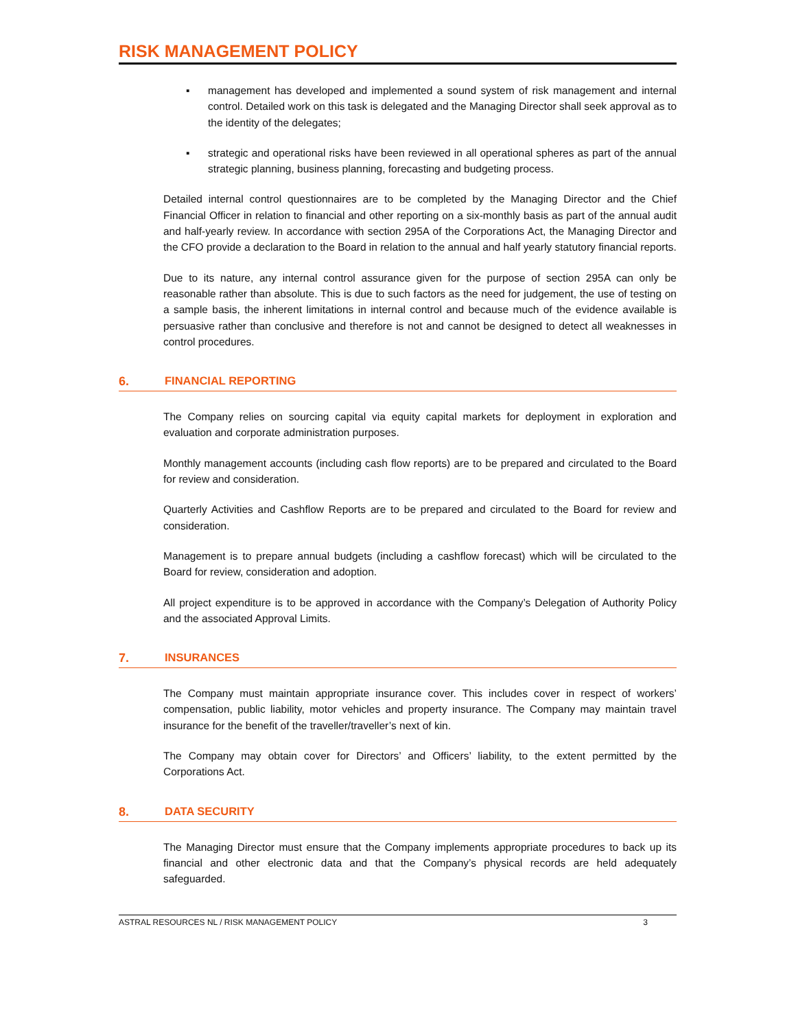RISK MANAGEMENT POLICY
▪ management has developed and implemented a sound system of risk management and internal control. Detailed work on this task is delegated and the Managing Director shall seek approval as to the identity of the delegates;
▪ strategic and operational risks have been reviewed in all operational spheres as part of the annual strategic planning, business planning, forecasting and budgeting process.
Detailed internal control questionnaires are to be completed by the Managing Director and the Chief Financial Officer in relation to financial and other reporting on a six-monthly basis as part of the annual audit and half-yearly review. In accordance with section 295A of the Corporations Act, the Managing Director and the CFO provide a declaration to the Board in relation to the annual and half yearly statutory financial reports.
Due to its nature, any internal control assurance given for the purpose of section 295A can only be reasonable rather than absolute. This is due to such factors as the need for judgement, the use of testing on a sample basis, the inherent limitations in internal control and because much of the evidence available is persuasive rather than conclusive and therefore is not and cannot be designed to detect all weaknesses in control procedures.
6. FINANCIAL REPORTING
The Company relies on sourcing capital via equity capital markets for deployment in exploration and evaluation and corporate administration purposes.
Monthly management accounts (including cash flow reports) are to be prepared and circulated to the Board for review and consideration.
Quarterly Activities and Cashflow Reports are to be prepared and circulated to the Board for review and consideration.
Management is to prepare annual budgets (including a cashflow forecast) which will be circulated to the Board for review, consideration and adoption.
All project expenditure is to be approved in accordance with the Company’s Delegation of Authority Policy and the associated Approval Limits.
7. INSURANCES
The Company must maintain appropriate insurance cover. This includes cover in respect of workers’ compensation, public liability, motor vehicles and property insurance. The Company may maintain travel insurance for the benefit of the traveller/traveller’s next of kin.
The Company may obtain cover for Directors’ and Officers’ liability, to the extent permitted by the Corporations Act.
8. DATA SECURITY
The Managing Director must ensure that the Company implements appropriate procedures to back up its financial and other electronic data and that the Company’s physical records are held adequately safeguarded.
ASTRAL RESOURCES NL / RISK MANAGEMENT POLICY 3